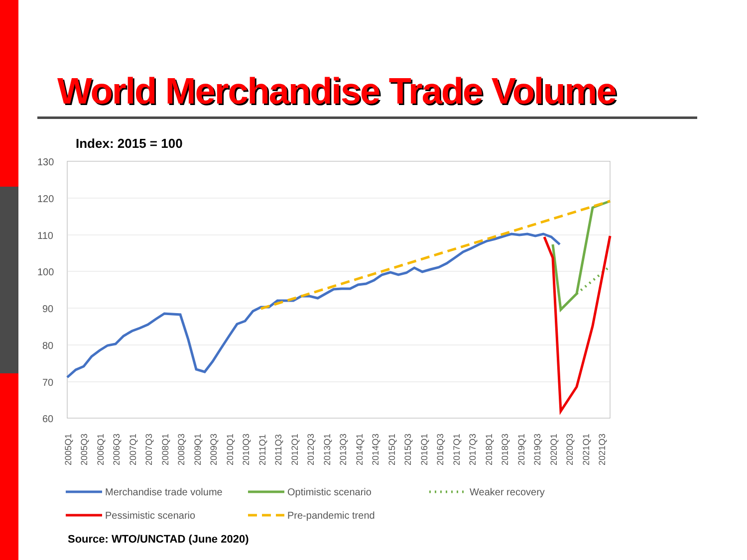World Merchandise Trade Volume
Index: 2015 = 100
130
120
110
100
90
80
70
60
2005Q1
2005Q3
2006Q1
2006Q3
2007Q1
2007Q3
2008Q1
2008Q3
2009Q1
2009Q3
2010Q1
2010Q3
2011Q1
2011Q3
2012Q1
2012Q3
2013Q1
2013Q3
2014Q1
2014Q3
2015Q1
2015Q3
2016Q1
2016Q3
2017Q1
2017Q3
2018Q1
2018Q3
2019Q1
2019Q3
2020Q1
2020Q3
2021Q1
2021Q3
Merchandise trade volume
Optimistic scenario
Weaker recovery
Pessimistic scenario
Pre-pandemic trend
Source: WTO/UNCTAD (June 2020)